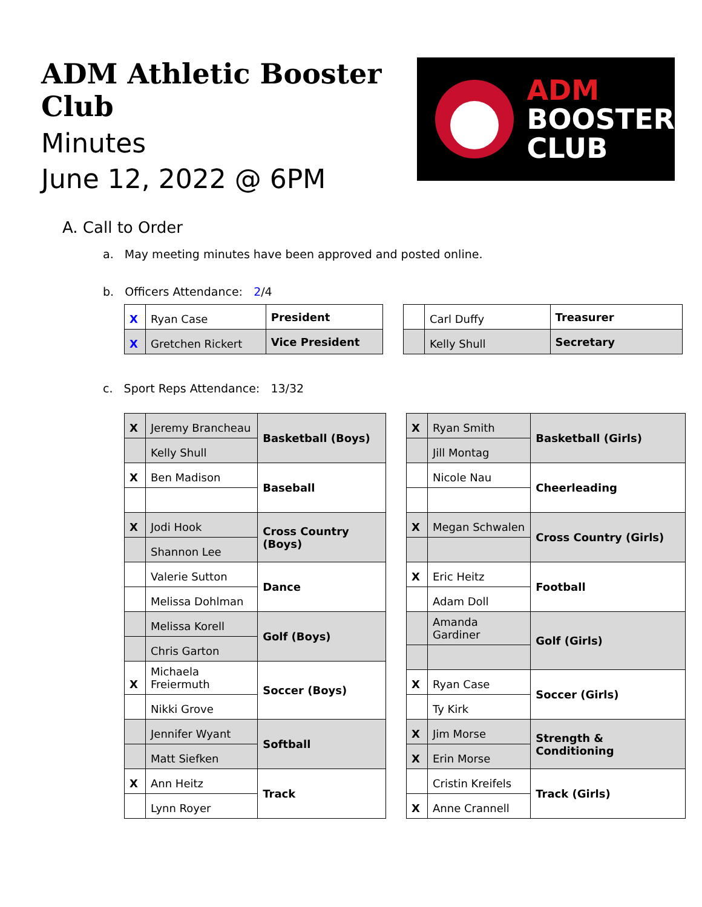ADM Athletic Booster Club
Minutes
June 12, 2022 @ 6PM
ADM
BOOSTER
CLUB
A. Call to Order
a. May meeting minutes have been approved and posted online.
b. Officers Attendance: 2/4
| X | Ryan Case | President |
| X | Gretchen Rickert | Vice President |
| | Carl Duffy | Treasurer |
| | Kelly Shull | Secretary |
c. Sport Reps Attendance: 13/32
| X | Jeremy Brancheau | Basketball (Boys) |
| | Kelly Shull | |
| X | Ben Madison | Baseball |
| X | Jodi Hook | Cross Country (Boys) |
| | Shannon Lee | |
| | Valerie Sutton | Dance |
| | Melissa Dohlman | |
| | Melissa Korell | Golf (Boys) |
| | Chris Garton | |
| X | Michaela Freiermuth | Soccer (Boys) |
| | Nikki Grove | |
| | Jennifer Wyant | Softball |
| | Matt Siefken | |
| X | Ann Heitz | Track |
| | Lynn Royer | |
| X | Ryan Smith | Basketball (Girls) |
| | Jill Montag | |
| | Nicole Nau | Cheerleading |
| X | Megan Schwalen | Cross Country (Girls) |
| X | Eric Heitz | Football |
| | Adam Doll | |
| | Amanda Gardiner | Golf (Girls) |
| X | Ryan Case | Soccer (Girls) |
| | Ty Kirk | |
| X | Jim Morse | Strength & Conditioning |
| X | Erin Morse | |
| | Cristin Kreifels | Track (Girls) |
| X | Anne Crannell | |